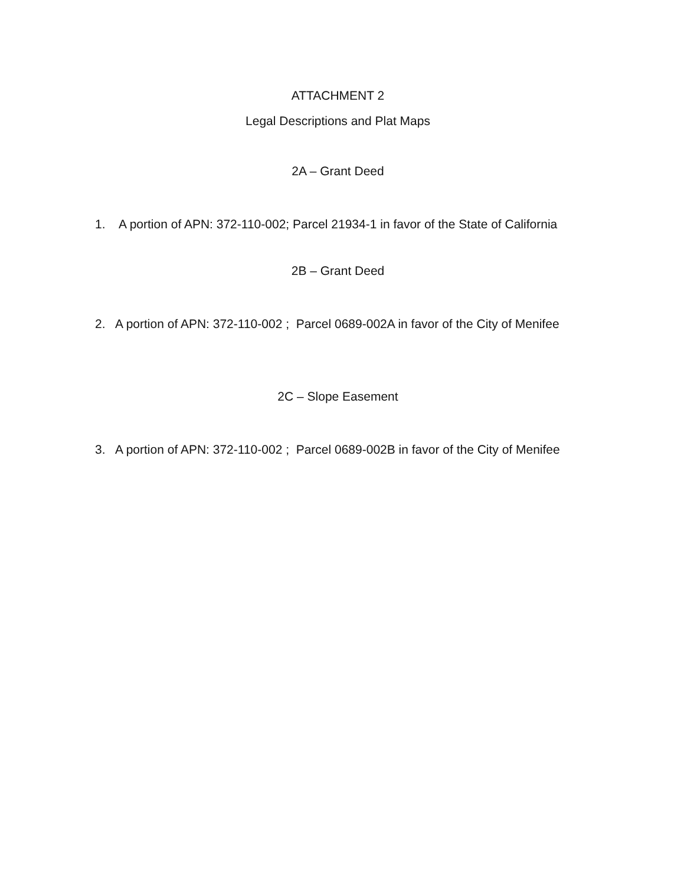ATTACHMENT 2
Legal Descriptions and Plat Maps
2A – Grant Deed
1. A portion of APN: 372-110-002; Parcel 21934-1 in favor of the State of California
2B – Grant Deed
2. A portion of APN: 372-110-002 ; Parcel 0689-002A in favor of the City of Menifee
2C – Slope Easement
3. A portion of APN: 372-110-002 ; Parcel 0689-002B in favor of the City of Menifee